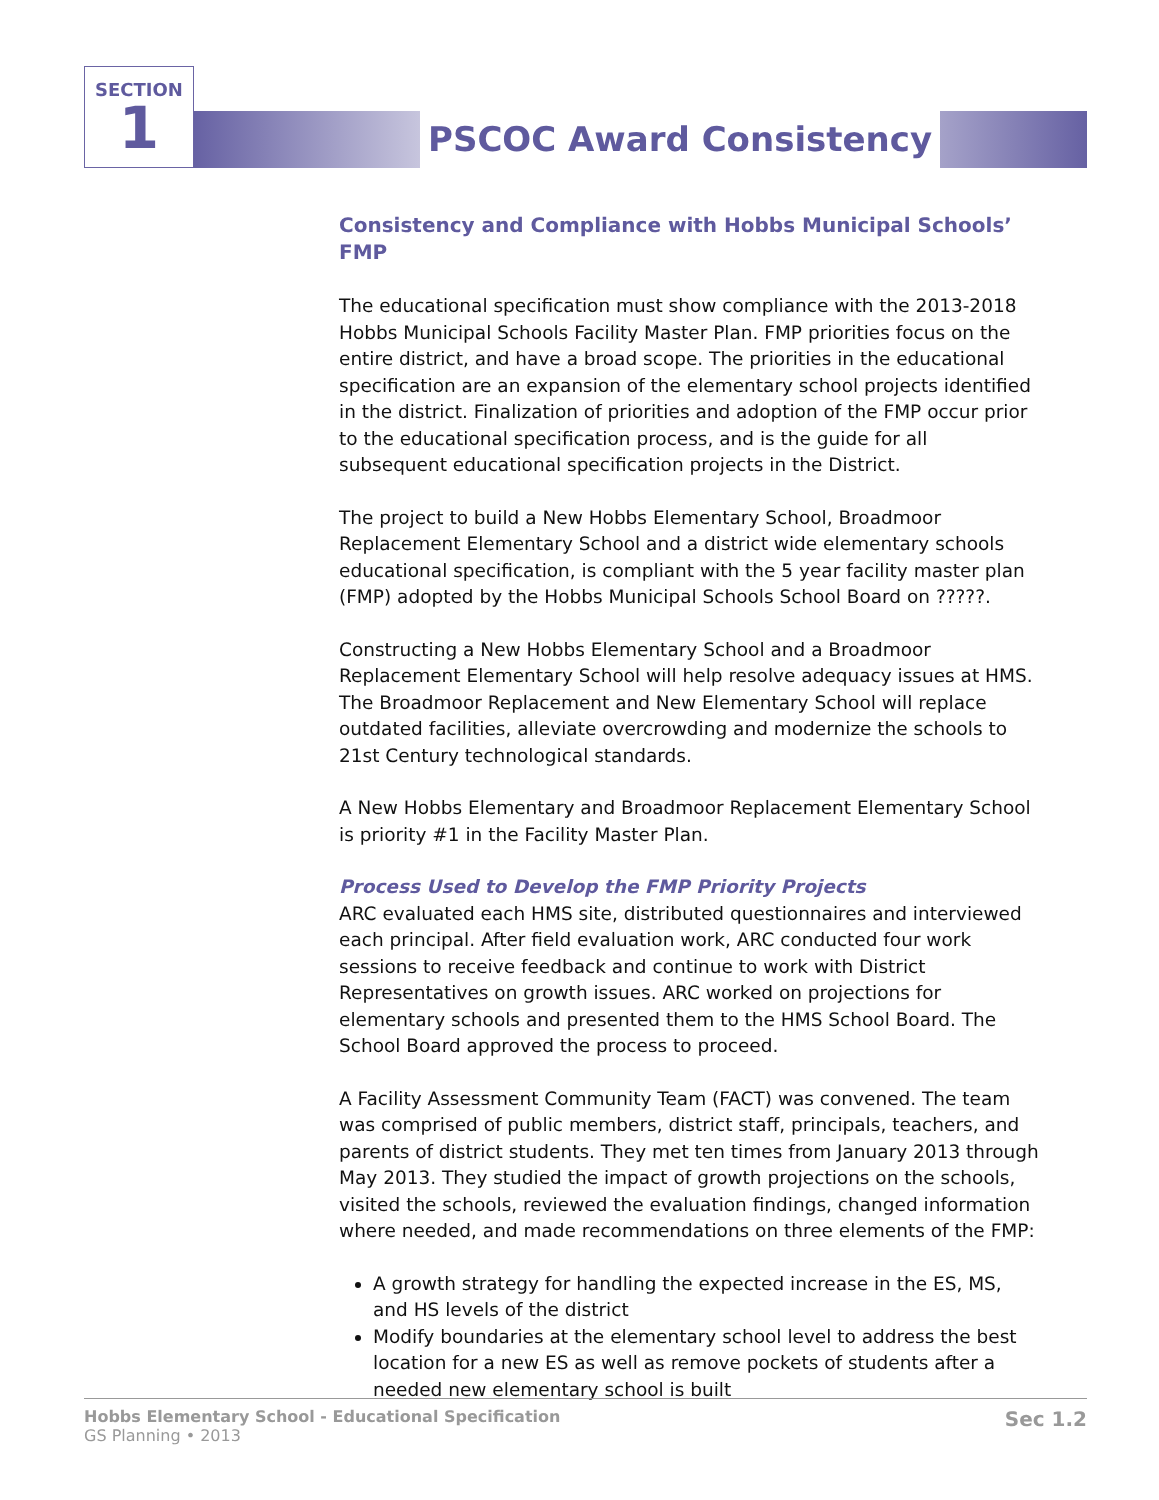SECTION
1
PSCOC Award Consistency
Consistency and Compliance with Hobbs Municipal Schools’ FMP
The educational specification must show compliance with the 2013-2018 Hobbs Municipal Schools Facility Master Plan. FMP priorities focus on the entire district, and have a broad scope. The priorities in the educational specification are an expansion of the elementary school projects identified in the district. Finalization of priorities and adoption of the FMP occur prior to the educational specification process, and is the guide for all subsequent educational specification projects in the District.
The project to build a New Hobbs Elementary School, Broadmoor Replacement Elementary School and a district wide elementary schools educational specification, is compliant with the 5 year facility master plan (FMP) adopted by the Hobbs Municipal Schools School Board on ?????.
Constructing a New Hobbs Elementary School and a Broadmoor Replacement Elementary School will help resolve adequacy issues at HMS. The Broadmoor Replacement and New Elementary School will replace outdated facilities, alleviate overcrowding and modernize the schools to 21st Century technological standards.
A New Hobbs Elementary and Broadmoor Replacement Elementary School is priority #1 in the Facility Master Plan.
Process Used to Develop the FMP Priority Projects
ARC evaluated each HMS site, distributed questionnaires and interviewed each principal. After field evaluation work, ARC conducted four work sessions to receive feedback and continue to work with District Representatives on growth issues. ARC worked on projections for elementary schools and presented them to the HMS School Board. The School Board approved the process to proceed.
A Facility Assessment Community Team (FACT) was convened. The team was comprised of public members, district staff, principals, teachers, and parents of district students. They met ten times from January 2013 through May 2013. They studied the impact of growth projections on the schools, visited the schools, reviewed the evaluation findings, changed information where needed, and made recommendations on three elements of the FMP:
A growth strategy for handling the expected increase in the ES, MS, and HS levels of the district
Modify boundaries at the elementary school level to address the best location for a new ES as well as remove pockets of students after a needed new elementary school is built
Hobbs Elementary School - Educational Specification
GS Planning • 2013
Sec 1.2